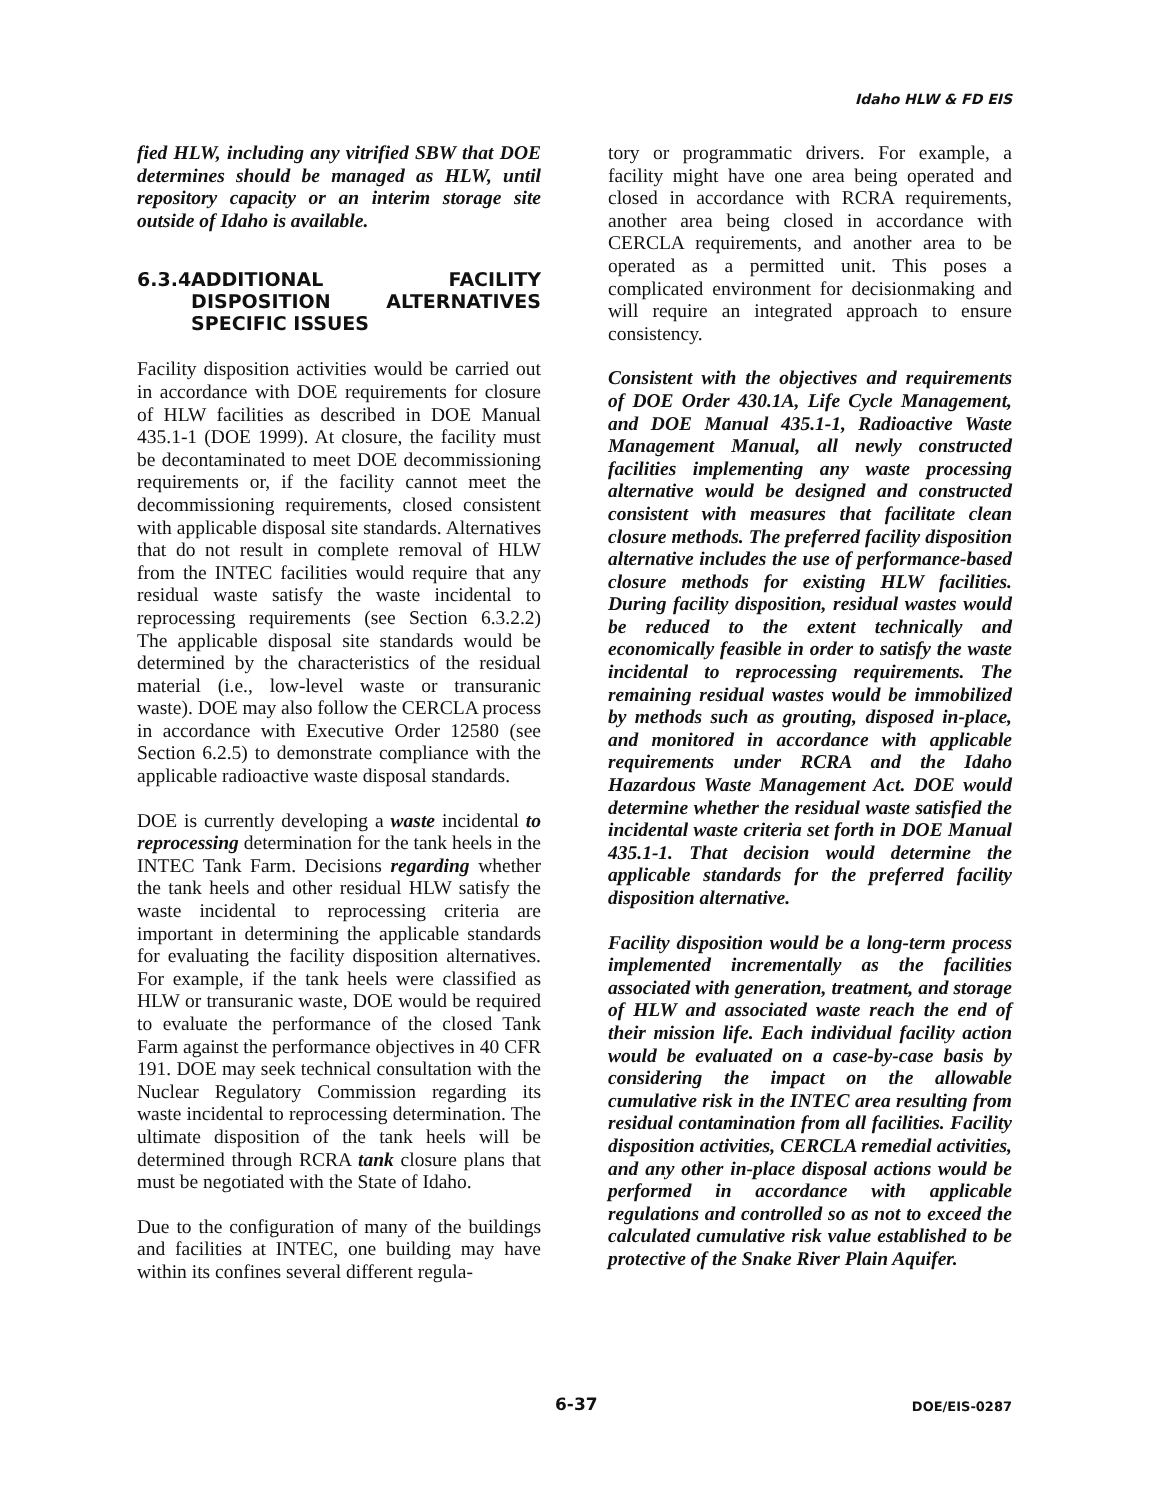Idaho HLW & FD EIS
fied HLW, including any vitrified SBW that DOE determines should be managed as HLW, until repository capacity or an interim storage site outside of Idaho is available.
6.3.4 ADDITIONAL FACILITY DISPOSITION ALTERNATIVES SPECIFIC ISSUES
Facility disposition activities would be carried out in accordance with DOE requirements for closure of HLW facilities as described in DOE Manual 435.1-1 (DOE 1999). At closure, the facility must be decontaminated to meet DOE decommissioning requirements or, if the facility cannot meet the decommissioning requirements, closed consistent with applicable disposal site standards. Alternatives that do not result in complete removal of HLW from the INTEC facilities would require that any residual waste satisfy the waste incidental to reprocessing requirements (see Section 6.3.2.2) The applicable disposal site standards would be determined by the characteristics of the residual material (i.e., low-level waste or transuranic waste). DOE may also follow the CERCLA process in accordance with Executive Order 12580 (see Section 6.2.5) to demonstrate compliance with the applicable radioactive waste disposal standards.
DOE is currently developing a waste incidental to reprocessing determination for the tank heels in the INTEC Tank Farm. Decisions regarding whether the tank heels and other residual HLW satisfy the waste incidental to reprocessing criteria are important in determining the applicable standards for evaluating the facility disposition alternatives. For example, if the tank heels were classified as HLW or transuranic waste, DOE would be required to evaluate the performance of the closed Tank Farm against the performance objectives in 40 CFR 191. DOE may seek technical consultation with the Nuclear Regulatory Commission regarding its waste incidental to reprocessing determination. The ultimate disposition of the tank heels will be determined through RCRA tank closure plans that must be negotiated with the State of Idaho.
Due to the configuration of many of the buildings and facilities at INTEC, one building may have within its confines several different regula-
tory or programmatic drivers. For example, a facility might have one area being operated and closed in accordance with RCRA requirements, another area being closed in accordance with CERCLA requirements, and another area to be operated as a permitted unit. This poses a complicated environment for decisionmaking and will require an integrated approach to ensure consistency.
Consistent with the objectives and requirements of DOE Order 430.1A, Life Cycle Management, and DOE Manual 435.1-1, Radioactive Waste Management Manual, all newly constructed facilities implementing any waste processing alternative would be designed and constructed consistent with measures that facilitate clean closure methods. The preferred facility disposition alternative includes the use of performance-based closure methods for existing HLW facilities. During facility disposition, residual wastes would be reduced to the extent technically and economically feasible in order to satisfy the waste incidental to reprocessing requirements. The remaining residual wastes would be immobilized by methods such as grouting, disposed in-place, and monitored in accordance with applicable requirements under RCRA and the Idaho Hazardous Waste Management Act. DOE would determine whether the residual waste satisfied the incidental waste criteria set forth in DOE Manual 435.1-1. That decision would determine the applicable standards for the preferred facility disposition alternative.
Facility disposition would be a long-term process implemented incrementally as the facilities associated with generation, treatment, and storage of HLW and associated waste reach the end of their mission life. Each individual facility action would be evaluated on a case-by-case basis by considering the impact on the allowable cumulative risk in the INTEC area resulting from residual contamination from all facilities. Facility disposition activities, CERCLA remedial activities, and any other in-place disposal actions would be performed in accordance with applicable regulations and controlled so as not to exceed the calculated cumulative risk value established to be protective of the Snake River Plain Aquifer.
6-37 DOE/EIS-0287